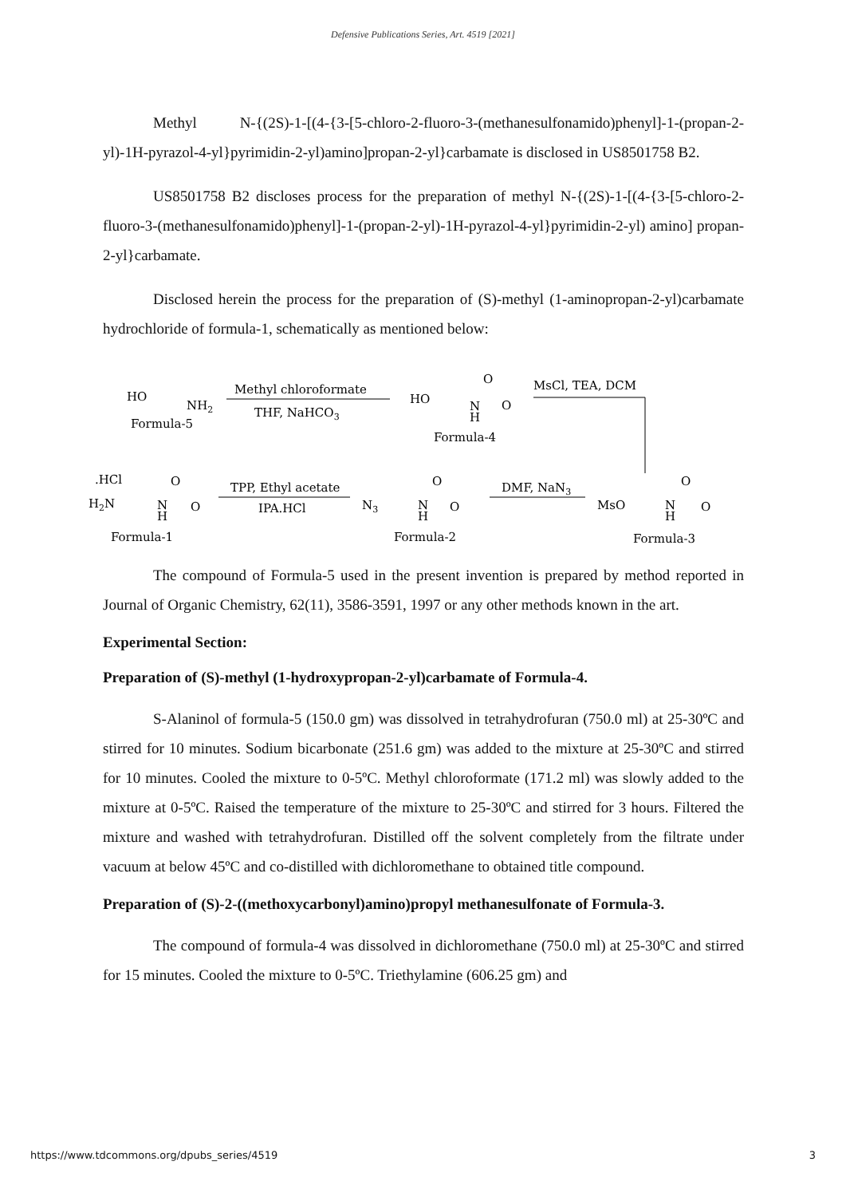Defensive Publications Series, Art. 4519 [2021]
Methyl N-{(2S)-1-[(4-{3-[5-chloro-2-fluoro-3-(methanesulfonamido)phenyl]-1-(propan-2-yl)-1H-pyrazol-4-yl}pyrimidin-2-yl)amino]propan-2-yl}carbamate is disclosed in US8501758 B2.
US8501758 B2 discloses process for the preparation of methyl N-{(2S)-1-[(4-{3-[5-chloro-2-fluoro-3-(methanesulfonamido)phenyl]-1-(propan-2-yl)-1H-pyrazol-4-yl}pyrimidin-2-yl) amino] propan-2-yl}carbamate.
Disclosed herein the process for the preparation of (S)-methyl (1-aminopropan-2-yl)carbamate hydrochloride of formula-1, schematically as mentioned below:
HO
NH2
Formula-5
Methyl chloroformate
THF, NaHCO3
HO
N
H
O
O
Formula-4
MsCl, TEA, DCM
.HCl
H2N
N
H
O
O
Formula-1
TPP, Ethyl acetate
IPA.HCl
N3
N
H
O
O
Formula-2
DMF, NaN3
MsO
N
H
O
O
Formula-3
The compound of Formula-5 used in the present invention is prepared by method reported in Journal of Organic Chemistry, 62(11), 3586-3591, 1997 or any other methods known in the art.
Experimental Section:
Preparation of (S)-methyl (1-hydroxypropan-2-yl)carbamate of Formula-4.
S-Alaninol of formula-5 (150.0 gm) was dissolved in tetrahydrofuran (750.0 ml) at 25-30ºC and stirred for 10 minutes. Sodium bicarbonate (251.6 gm) was added to the mixture at 25-30ºC and stirred for 10 minutes. Cooled the mixture to 0-5ºC. Methyl chloroformate (171.2 ml) was slowly added to the mixture at 0-5ºC. Raised the temperature of the mixture to 25-30ºC and stirred for 3 hours. Filtered the mixture and washed with tetrahydrofuran. Distilled off the solvent completely from the filtrate under vacuum at below 45ºC and co-distilled with dichloromethane to obtained title compound.
Preparation of (S)-2-((methoxycarbonyl)amino)propyl methanesulfonate of Formula-3.
The compound of formula-4 was dissolved in dichloromethane (750.0 ml) at 25-30ºC and stirred for 15 minutes. Cooled the mixture to 0-5ºC. Triethylamine (606.25 gm) and
https://www.tdcommons.org/dpubs_series/4519 3